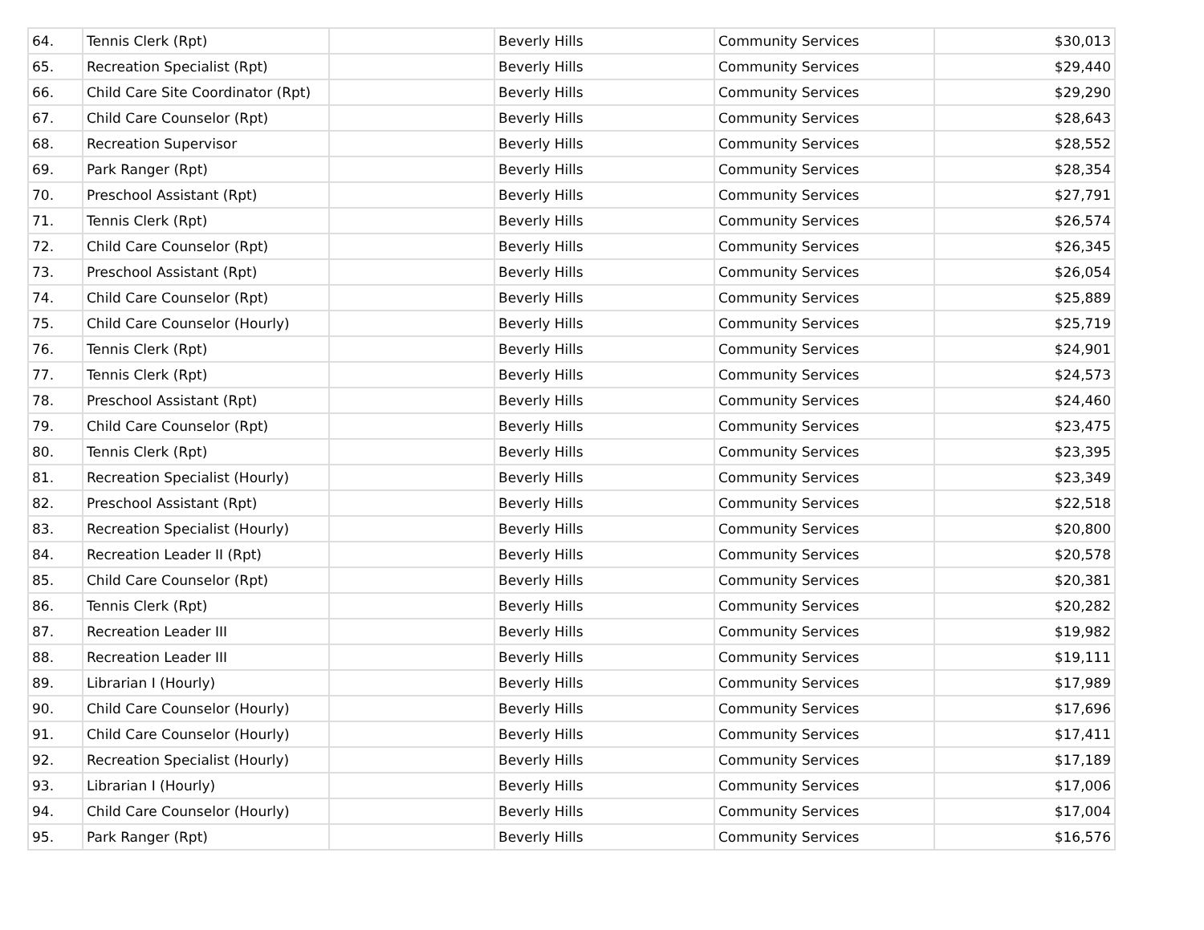| 64. | Tennis Clerk (Rpt) | | Beverly Hills | Community Services | $30,013 |
| 65. | Recreation Specialist (Rpt) | | Beverly Hills | Community Services | $29,440 |
| 66. | Child Care Site Coordinator (Rpt) | | Beverly Hills | Community Services | $29,290 |
| 67. | Child Care Counselor (Rpt) | | Beverly Hills | Community Services | $28,643 |
| 68. | Recreation Supervisor | | Beverly Hills | Community Services | $28,552 |
| 69. | Park Ranger (Rpt) | | Beverly Hills | Community Services | $28,354 |
| 70. | Preschool Assistant (Rpt) | | Beverly Hills | Community Services | $27,791 |
| 71. | Tennis Clerk (Rpt) | | Beverly Hills | Community Services | $26,574 |
| 72. | Child Care Counselor (Rpt) | | Beverly Hills | Community Services | $26,345 |
| 73. | Preschool Assistant (Rpt) | | Beverly Hills | Community Services | $26,054 |
| 74. | Child Care Counselor (Rpt) | | Beverly Hills | Community Services | $25,889 |
| 75. | Child Care Counselor (Hourly) | | Beverly Hills | Community Services | $25,719 |
| 76. | Tennis Clerk (Rpt) | | Beverly Hills | Community Services | $24,901 |
| 77. | Tennis Clerk (Rpt) | | Beverly Hills | Community Services | $24,573 |
| 78. | Preschool Assistant (Rpt) | | Beverly Hills | Community Services | $24,460 |
| 79. | Child Care Counselor (Rpt) | | Beverly Hills | Community Services | $23,475 |
| 80. | Tennis Clerk (Rpt) | | Beverly Hills | Community Services | $23,395 |
| 81. | Recreation Specialist (Hourly) | | Beverly Hills | Community Services | $23,349 |
| 82. | Preschool Assistant (Rpt) | | Beverly Hills | Community Services | $22,518 |
| 83. | Recreation Specialist (Hourly) | | Beverly Hills | Community Services | $20,800 |
| 84. | Recreation Leader II (Rpt) | | Beverly Hills | Community Services | $20,578 |
| 85. | Child Care Counselor (Rpt) | | Beverly Hills | Community Services | $20,381 |
| 86. | Tennis Clerk (Rpt) | | Beverly Hills | Community Services | $20,282 |
| 87. | Recreation Leader III | | Beverly Hills | Community Services | $19,982 |
| 88. | Recreation Leader III | | Beverly Hills | Community Services | $19,111 |
| 89. | Librarian I (Hourly) | | Beverly Hills | Community Services | $17,989 |
| 90. | Child Care Counselor (Hourly) | | Beverly Hills | Community Services | $17,696 |
| 91. | Child Care Counselor (Hourly) | | Beverly Hills | Community Services | $17,411 |
| 92. | Recreation Specialist (Hourly) | | Beverly Hills | Community Services | $17,189 |
| 93. | Librarian I (Hourly) | | Beverly Hills | Community Services | $17,006 |
| 94. | Child Care Counselor (Hourly) | | Beverly Hills | Community Services | $17,004 |
| 95. | Park Ranger (Rpt) | | Beverly Hills | Community Services | $16,576 |